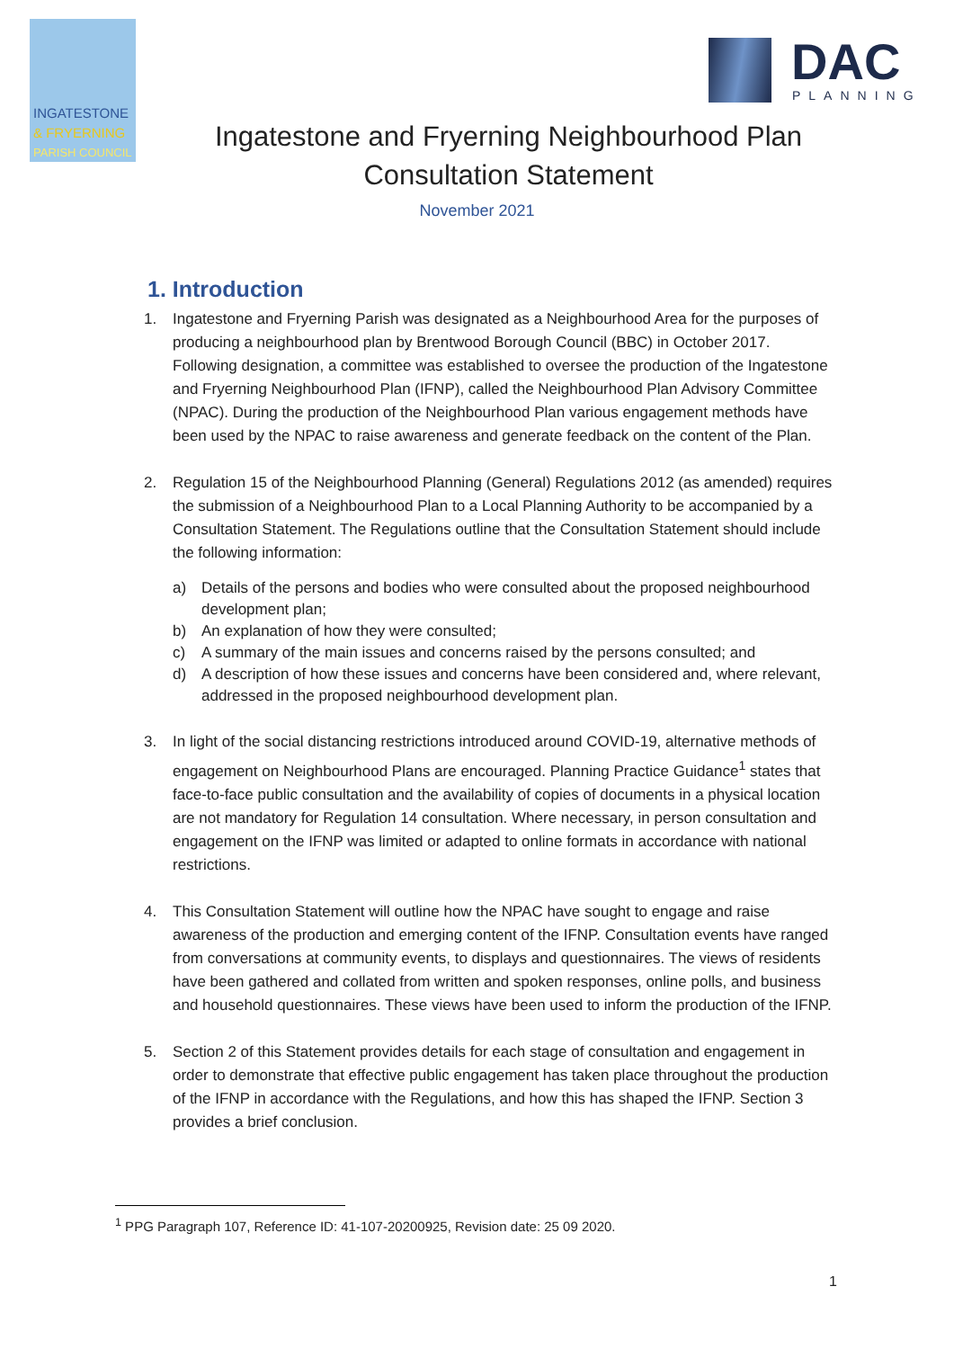INGATESTONE
& FRYERNING
PARISH COUNCIL
DAC
PLANNING
Ingatestone and Fryerning Neighbourhood Plan
Consultation Statement
November 2021
1. Introduction
1. Ingatestone and Fryerning Parish was designated as a Neighbourhood Area for the purposes of producing a neighbourhood plan by Brentwood Borough Council (BBC) in October 2017. Following designation, a committee was established to oversee the production of the Ingatestone and Fryerning Neighbourhood Plan (IFNP), called the Neighbourhood Plan Advisory Committee (NPAC). During the production of the Neighbourhood Plan various engagement methods have been used by the NPAC to raise awareness and generate feedback on the content of the Plan.
2. Regulation 15 of the Neighbourhood Planning (General) Regulations 2012 (as amended) requires the submission of a Neighbourhood Plan to a Local Planning Authority to be accompanied by a Consultation Statement. The Regulations outline that the Consultation Statement should include the following information:
a) Details of the persons and bodies who were consulted about the proposed neighbourhood development plan;
b) An explanation of how they were consulted;
c) A summary of the main issues and concerns raised by the persons consulted; and
d) A description of how these issues and concerns have been considered and, where relevant, addressed in the proposed neighbourhood development plan.
3. In light of the social distancing restrictions introduced around COVID-19, alternative methods of engagement on Neighbourhood Plans are encouraged. Planning Practice Guidance<sup>1</sup> states that face-to-face public consultation and the availability of copies of documents in a physical location are not mandatory for Regulation 14 consultation. Where necessary, in person consultation and engagement on the IFNP was limited or adapted to online formats in accordance with national restrictions.
4. This Consultation Statement will outline how the NPAC have sought to engage and raise awareness of the production and emerging content of the IFNP. Consultation events have ranged from conversations at community events, to displays and questionnaires. The views of residents have been gathered and collated from written and spoken responses, online polls, and business and household questionnaires. These views have been used to inform the production of the IFNP.
5. Section 2 of this Statement provides details for each stage of consultation and engagement in order to demonstrate that effective public engagement has taken place throughout the production of the IFNP in accordance with the Regulations, and how this has shaped the IFNP. Section 3 provides a brief conclusion.
<sup>1</sup> PPG Paragraph 107, Reference ID: 41-107-20200925, Revision date: 25 09 2020.
1